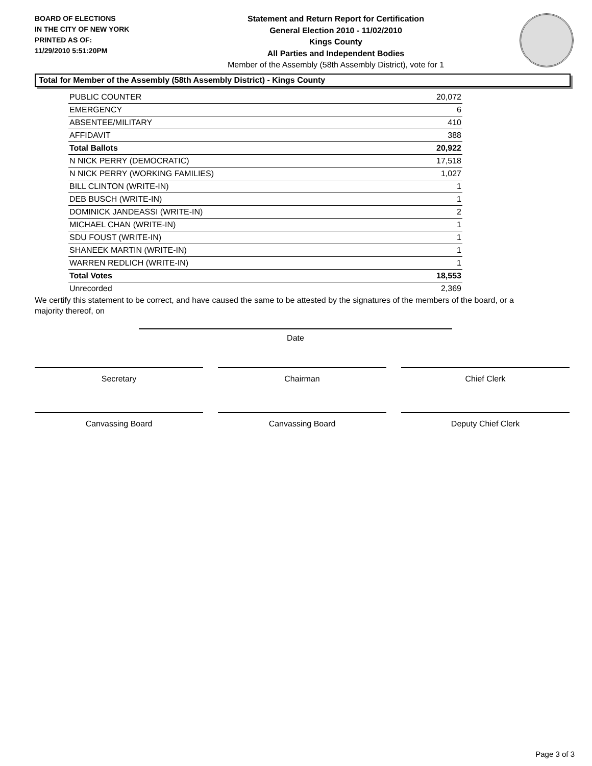BOARD OF ELECTIONS
IN THE CITY OF NEW YORK
PRINTED AS OF:
11/29/2010 5:51:20PM
Statement and Return Report for Certification
General Election 2010 - 11/02/2010
Kings County
All Parties and Independent Bodies
Member of the Assembly (58th Assembly District), vote for 1
Total for Member of the Assembly (58th Assembly District) - Kings County
| PUBLIC COUNTER | 20,072 |
| EMERGENCY | 6 |
| ABSENTEE/MILITARY | 410 |
| AFFIDAVIT | 388 |
| Total Ballots | 20,922 |
| N NICK PERRY (DEMOCRATIC) | 17,518 |
| N NICK PERRY (WORKING FAMILIES) | 1,027 |
| BILL CLINTON (WRITE-IN) | 1 |
| DEB BUSCH (WRITE-IN) | 1 |
| DOMINICK JANDEASSI (WRITE-IN) | 2 |
| MICHAEL CHAN (WRITE-IN) | 1 |
| SDU FOUST (WRITE-IN) | 1 |
| SHANEEK MARTIN (WRITE-IN) | 1 |
| WARREN REDLICH (WRITE-IN) | 1 |
| Total Votes | 18,553 |
| Unrecorded | 2,369 |
We certify this statement to be correct, and have caused the same to be attested by the signatures of the members of the board, or a majority thereof, on
Date
Secretary Chairman Chief Clerk
Canvassing Board Canvassing Board Deputy Chief Clerk
Page 3 of 3